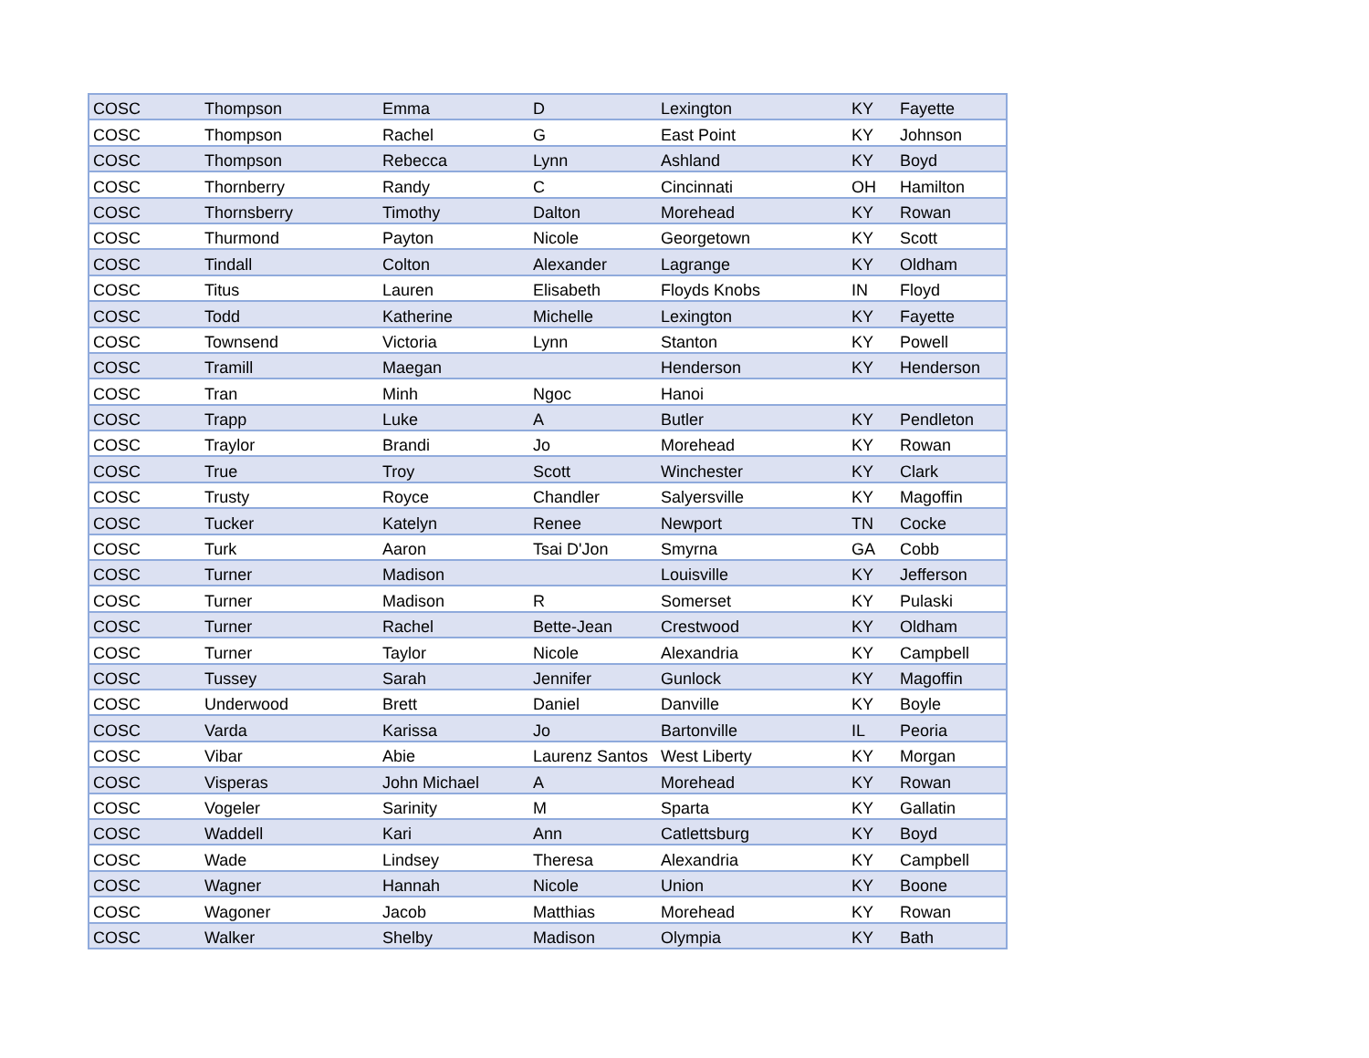| COSC | Thompson | Emma | D | Lexington | KY | Fayette |
| COSC | Thompson | Rachel | G | East Point | KY | Johnson |
| COSC | Thompson | Rebecca | Lynn | Ashland | KY | Boyd |
| COSC | Thornberry | Randy | C | Cincinnati | OH | Hamilton |
| COSC | Thornsberry | Timothy | Dalton | Morehead | KY | Rowan |
| COSC | Thurmond | Payton | Nicole | Georgetown | KY | Scott |
| COSC | Tindall | Colton | Alexander | Lagrange | KY | Oldham |
| COSC | Titus | Lauren | Elisabeth | Floyds Knobs | IN | Floyd |
| COSC | Todd | Katherine | Michelle | Lexington | KY | Fayette |
| COSC | Townsend | Victoria | Lynn | Stanton | KY | Powell |
| COSC | Tramill | Maegan | | Henderson | KY | Henderson |
| COSC | Tran | Minh | Ngoc | Hanoi | | |
| COSC | Trapp | Luke | A | Butler | KY | Pendleton |
| COSC | Traylor | Brandi | Jo | Morehead | KY | Rowan |
| COSC | True | Troy | Scott | Winchester | KY | Clark |
| COSC | Trusty | Royce | Chandler | Salyersville | KY | Magoffin |
| COSC | Tucker | Katelyn | Renee | Newport | TN | Cocke |
| COSC | Turk | Aaron | Tsai D'Jon | Smyrna | GA | Cobb |
| COSC | Turner | Madison | | Louisville | KY | Jefferson |
| COSC | Turner | Madison | R | Somerset | KY | Pulaski |
| COSC | Turner | Rachel | Bette-Jean | Crestwood | KY | Oldham |
| COSC | Turner | Taylor | Nicole | Alexandria | KY | Campbell |
| COSC | Tussey | Sarah | Jennifer | Gunlock | KY | Magoffin |
| COSC | Underwood | Brett | Daniel | Danville | KY | Boyle |
| COSC | Varda | Karissa | Jo | Bartonville | IL | Peoria |
| COSC | Vibar | Abie | Laurenz Santos | West Liberty | KY | Morgan |
| COSC | Visperas | John Michael | A | Morehead | KY | Rowan |
| COSC | Vogeler | Sarinity | M | Sparta | KY | Gallatin |
| COSC | Waddell | Kari | Ann | Catlettsburg | KY | Boyd |
| COSC | Wade | Lindsey | Theresa | Alexandria | KY | Campbell |
| COSC | Wagner | Hannah | Nicole | Union | KY | Boone |
| COSC | Wagoner | Jacob | Matthias | Morehead | KY | Rowan |
| COSC | Walker | Shelby | Madison | Olympia | KY | Bath |